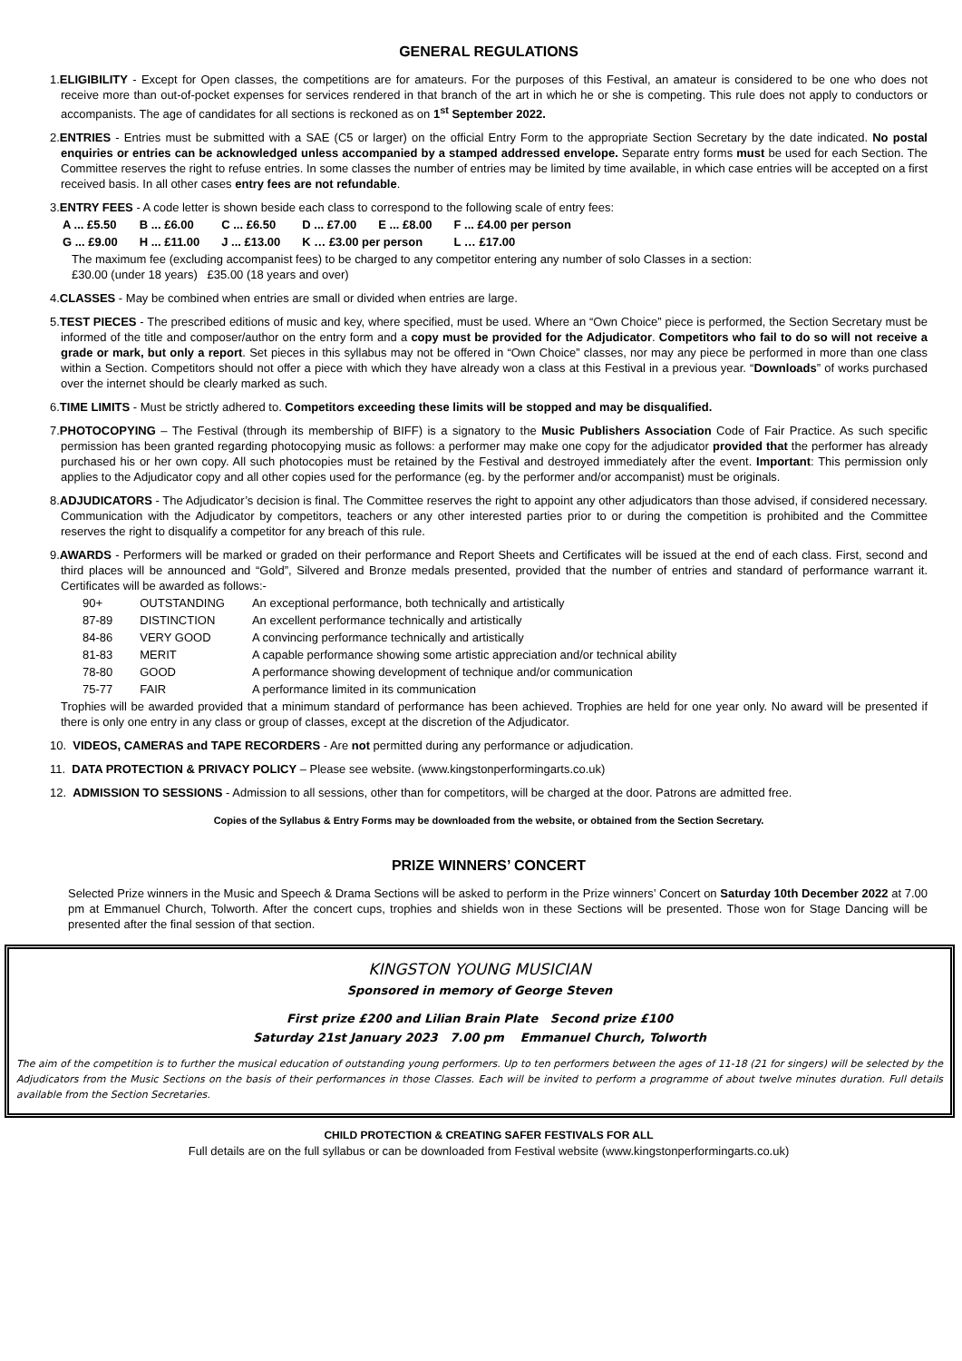GENERAL REGULATIONS
1.ELIGIBILITY - Except for Open classes, the competitions are for amateurs. For the purposes of this Festival, an amateur is considered to be one who does not receive more than out-of-pocket expenses for services rendered in that branch of the art in which he or she is competing. This rule does not apply to conductors or accompanists. The age of candidates for all sections is reckoned as on 1<sup>st</sup> September 2022.
2.ENTRIES - Entries must be submitted with a SAE (C5 or larger) on the official Entry Form to the appropriate Section Secretary by the date indicated. No postal enquiries or entries can be acknowledged unless accompanied by a stamped addressed envelope. Separate entry forms must be used for each Section. The Committee reserves the right to refuse entries. In some classes the number of entries may be limited by time available, in which case entries will be accepted on a first received basis. In all other cases entry fees are not refundable.
3.ENTRY FEES - A code letter is shown beside each class to correspond to the following scale of entry fees:
| A ... £5.50 | B ... £6.00 | C ... £6.50 | D ... £7.00 | E ... £8.00 | F ... £4.00 per person |
| G ... £9.00 | H ... £11.00 | J ... £13.00 | K … £3.00 per person | | L … £17.00 |
The maximum fee (excluding accompanist fees) to be charged to any competitor entering any number of solo Classes in a section:
£30.00 (under 18 years) £35.00 (18 years and over)
4.CLASSES - May be combined when entries are small or divided when entries are large.
5.TEST PIECES - The prescribed editions of music and key, where specified, must be used. Where an “Own Choice” piece is performed, the Section Secretary must be informed of the title and composer/author on the entry form and a copy must be provided for the Adjudicator. Competitors who fail to do so will not receive a grade or mark, but only a report. Set pieces in this syllabus may not be offered in “Own Choice” classes, nor may any piece be performed in more than one class within a Section. Competitors should not offer a piece with which they have already won a class at this Festival in a previous year. “Downloads” of works purchased over the internet should be clearly marked as such.
6.TIME LIMITS - Must be strictly adhered to. Competitors exceeding these limits will be stopped and may be disqualified.
7.PHOTOCOPYING – The Festival (through its membership of BIFF) is a signatory to the Music Publishers Association Code of Fair Practice. As such specific permission has been granted regarding photocopying music as follows: a performer may make one copy for the adjudicator provided that the performer has already purchased his or her own copy. All such photocopies must be retained by the Festival and destroyed immediately after the event. Important: This permission only applies to the Adjudicator copy and all other copies used for the performance (eg. by the performer and/or accompanist) must be originals.
8.ADJUDICATORS - The Adjudicator’s decision is final. The Committee reserves the right to appoint any other adjudicators than those advised, if considered necessary. Communication with the Adjudicator by competitors, teachers or any other interested parties prior to or during the competition is prohibited and the Committee reserves the right to disqualify a competitor for any breach of this rule.
9.AWARDS - Performers will be marked or graded on their performance and Report Sheets and Certificates will be issued at the end of each class. First, second and third places will be announced and “Gold”, Silvered and Bronze medals presented, provided that the number of entries and standard of performance warrant it. Certificates will be awarded as follows:-
| 90+ | OUTSTANDING | An exceptional performance, both technically and artistically |
| 87-89 | DISTINCTION | An excellent performance technically and artistically |
| 84-86 | VERY GOOD | A convincing performance technically and artistically |
| 81-83 | MERIT | A capable performance showing some artistic appreciation and/or technical ability |
| 78-80 | GOOD | A performance showing development of technique and/or communication |
| 75-77 | FAIR | A performance limited in its communication |
Trophies will be awarded provided that a minimum standard of performance has been achieved. Trophies are held for one year only. No award will be presented if there is only one entry in any class or group of classes, except at the discretion of the Adjudicator.
10. VIDEOS, CAMERAS and TAPE RECORDERS - Are not permitted during any performance or adjudication.
11. DATA PROTECTION & PRIVACY POLICY – Please see website. (www.kingstonperformingarts.co.uk)
12. ADMISSION TO SESSIONS - Admission to all sessions, other than for competitors, will be charged at the door. Patrons are admitted free.
Copies of the Syllabus & Entry Forms may be downloaded from the website, or obtained from the Section Secretary.
PRIZE WINNERS’ CONCERT
Selected Prize winners in the Music and Speech & Drama Sections will be asked to perform in the Prize winners’ Concert on Saturday 10th December 2022 at 7.00 pm at Emmanuel Church, Tolworth. After the concert cups, trophies and shields won in these Sections will be presented. Those won for Stage Dancing will be presented after the final session of that section.
KINGSTON YOUNG MUSICIAN
Sponsored in memory of George Steven
First prize £200 and Lilian Brain Plate Second prize £100
Saturday 21st January 2023 7.00 pm Emmanuel Church, Tolworth
The aim of the competition is to further the musical education of outstanding young performers. Up to ten performers between the ages of 11-18 (21 for singers) will be selected by the Adjudicators from the Music Sections on the basis of their performances in those Classes. Each will be invited to perform a programme of about twelve minutes duration. Full details available from the Section Secretaries.
CHILD PROTECTION & CREATING SAFER FESTIVALS FOR ALL
Full details are on the full syllabus or can be downloaded from Festival website (www.kingstonperformingarts.co.uk)